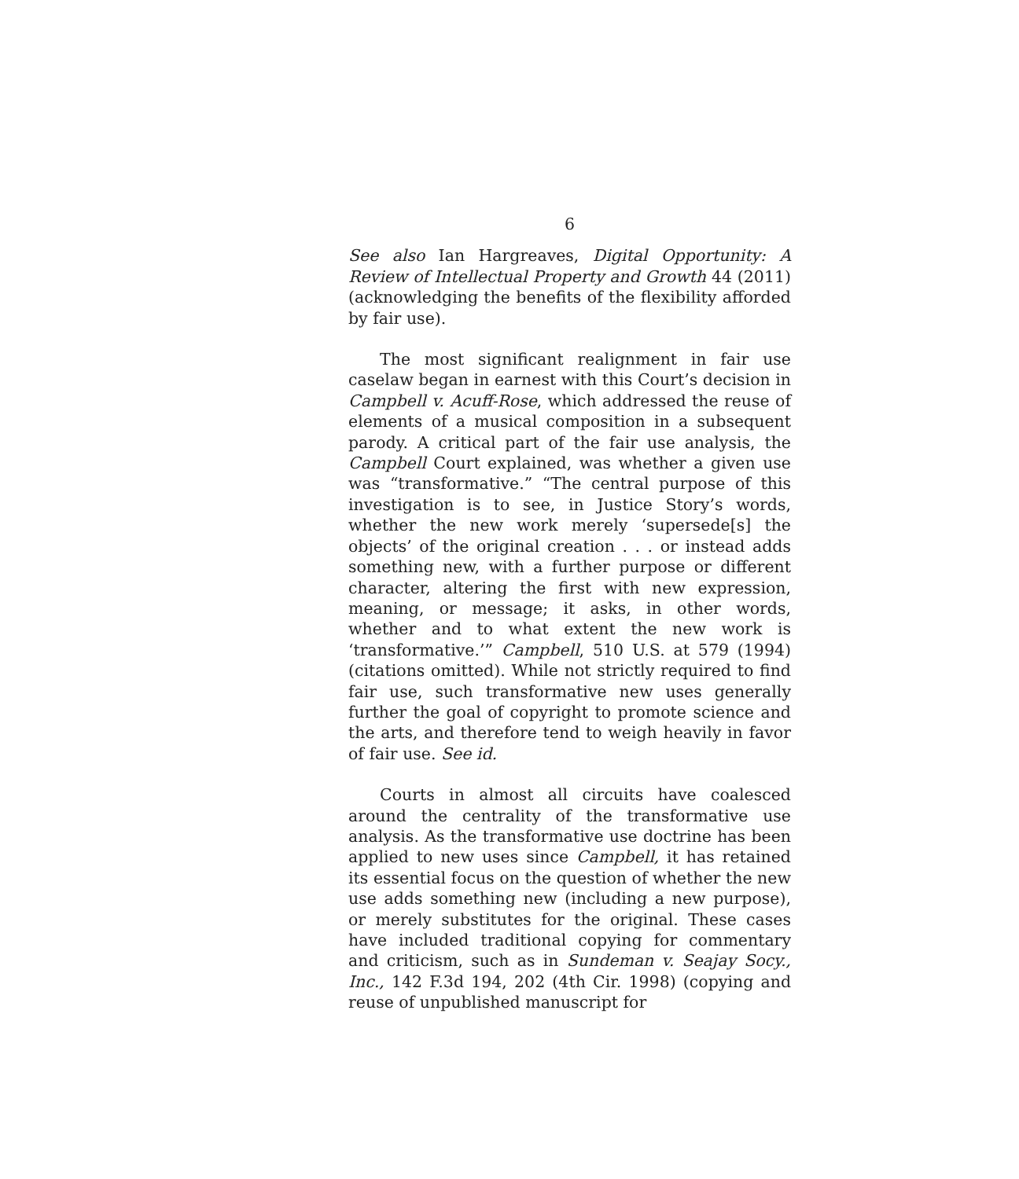6
See also Ian Hargreaves, Digital Opportunity: A Review of Intellectual Property and Growth 44 (2011) (acknowledging the benefits of the flexibility afforded by fair use).
The most significant realignment in fair use caselaw began in earnest with this Court’s decision in Campbell v. Acuff-Rose, which addressed the reuse of elements of a musical composition in a subsequent parody. A critical part of the fair use analysis, the Campbell Court explained, was whether a given use was “transformative.” “The central purpose of this investigation is to see, in Justice Story’s words, whether the new work merely ‘supersede[s] the objects’ of the original creation . . . or instead adds something new, with a further purpose or different character, altering the first with new expression, meaning, or message; it asks, in other words, whether and to what extent the new work is ‘transformative.’” Campbell, 510 U.S. at 579 (1994) (citations omitted). While not strictly required to find fair use, such transformative new uses generally further the goal of copyright to promote science and the arts, and therefore tend to weigh heavily in favor of fair use. See id.
Courts in almost all circuits have coalesced around the centrality of the transformative use analysis. As the transformative use doctrine has been applied to new uses since Campbell, it has retained its essential focus on the question of whether the new use adds something new (including a new purpose), or merely substitutes for the original. These cases have included traditional copying for commentary and criticism, such as in Sundeman v. Seajay Socy., Inc., 142 F.3d 194, 202 (4th Cir. 1998) (copying and reuse of unpublished manuscript for